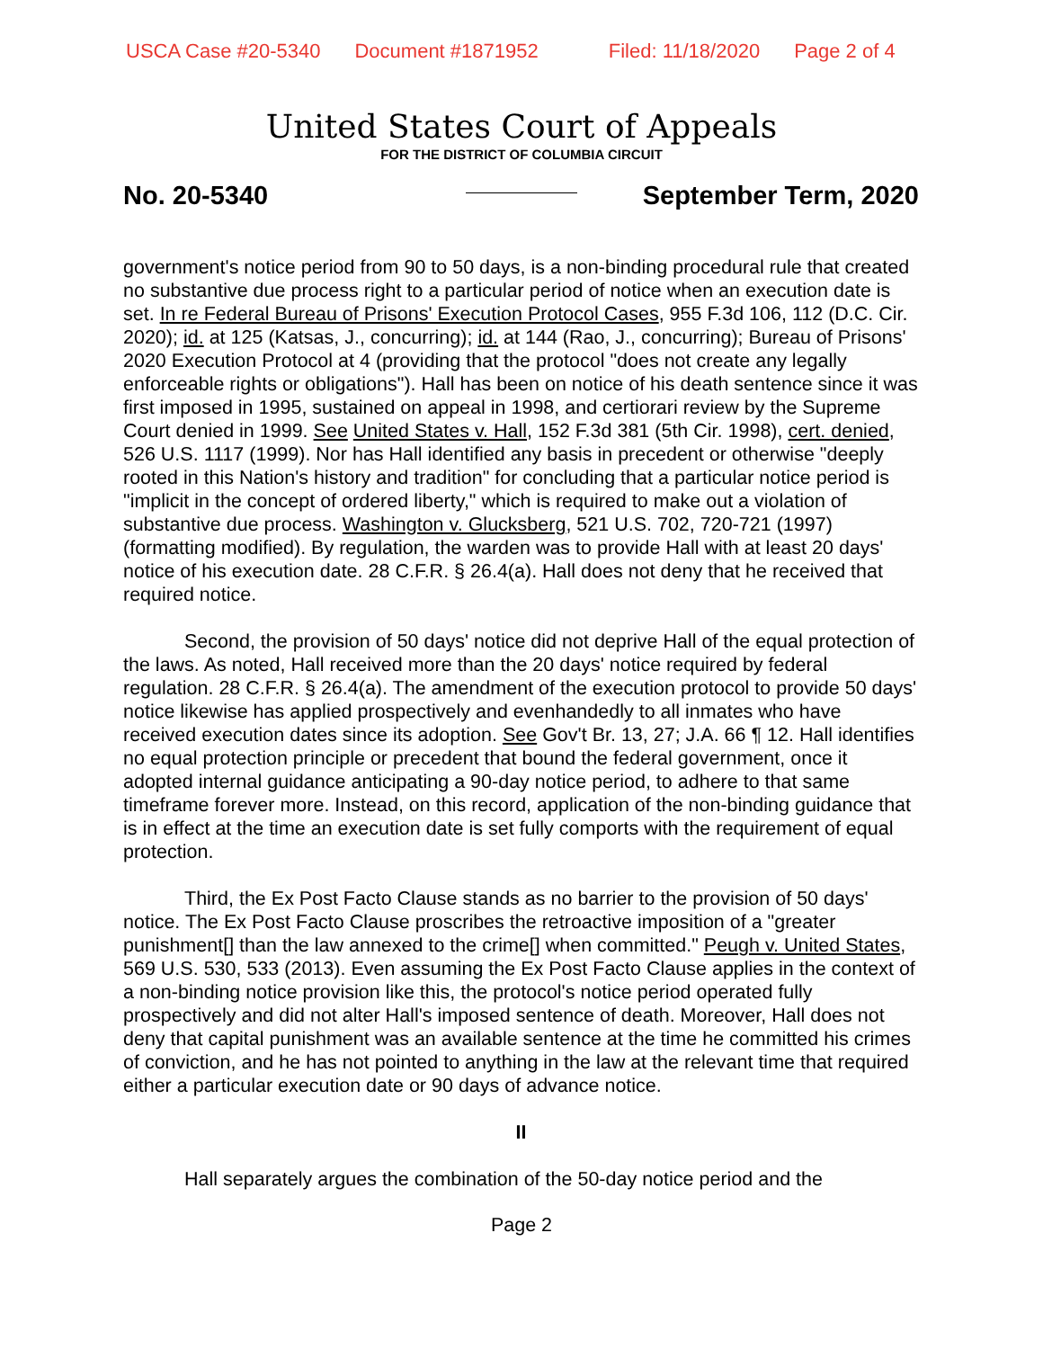USCA Case #20-5340 Document #1871952 Filed: 11/18/2020 Page 2 of 4
United States Court of Appeals
FOR THE DISTRICT OF COLUMBIA CIRCUIT
No. 20-5340 September Term, 2020
government's notice period from 90 to 50 days, is a non-binding procedural rule that created no substantive due process right to a particular period of notice when an execution date is set. In re Federal Bureau of Prisons' Execution Protocol Cases, 955 F.3d 106, 112 (D.C. Cir. 2020); id. at 125 (Katsas, J., concurring); id. at 144 (Rao, J., concurring); Bureau of Prisons' 2020 Execution Protocol at 4 (providing that the protocol "does not create any legally enforceable rights or obligations"). Hall has been on notice of his death sentence since it was first imposed in 1995, sustained on appeal in 1998, and certiorari review by the Supreme Court denied in 1999. See United States v. Hall, 152 F.3d 381 (5th Cir. 1998), cert. denied, 526 U.S. 1117 (1999). Nor has Hall identified any basis in precedent or otherwise "deeply rooted in this Nation's history and tradition" for concluding that a particular notice period is "implicit in the concept of ordered liberty," which is required to make out a violation of substantive due process. Washington v. Glucksberg, 521 U.S. 702, 720-721 (1997) (formatting modified). By regulation, the warden was to provide Hall with at least 20 days' notice of his execution date. 28 C.F.R. § 26.4(a). Hall does not deny that he received that required notice.
Second, the provision of 50 days' notice did not deprive Hall of the equal protection of the laws. As noted, Hall received more than the 20 days' notice required by federal regulation. 28 C.F.R. § 26.4(a). The amendment of the execution protocol to provide 50 days' notice likewise has applied prospectively and evenhandedly to all inmates who have received execution dates since its adoption. See Gov't Br. 13, 27; J.A. 66 ¶ 12. Hall identifies no equal protection principle or precedent that bound the federal government, once it adopted internal guidance anticipating a 90-day notice period, to adhere to that same timeframe forever more. Instead, on this record, application of the non-binding guidance that is in effect at the time an execution date is set fully comports with the requirement of equal protection.
Third, the Ex Post Facto Clause stands as no barrier to the provision of 50 days' notice. The Ex Post Facto Clause proscribes the retroactive imposition of a "greater punishment[] than the law annexed to the crime[] when committed." Peugh v. United States, 569 U.S. 530, 533 (2013). Even assuming the Ex Post Facto Clause applies in the context of a non-binding notice provision like this, the protocol's notice period operated fully prospectively and did not alter Hall's imposed sentence of death. Moreover, Hall does not deny that capital punishment was an available sentence at the time he committed his crimes of conviction, and he has not pointed to anything in the law at the relevant time that required either a particular execution date or 90 days of advance notice.
II
Hall separately argues the combination of the 50-day notice period and the
Page 2